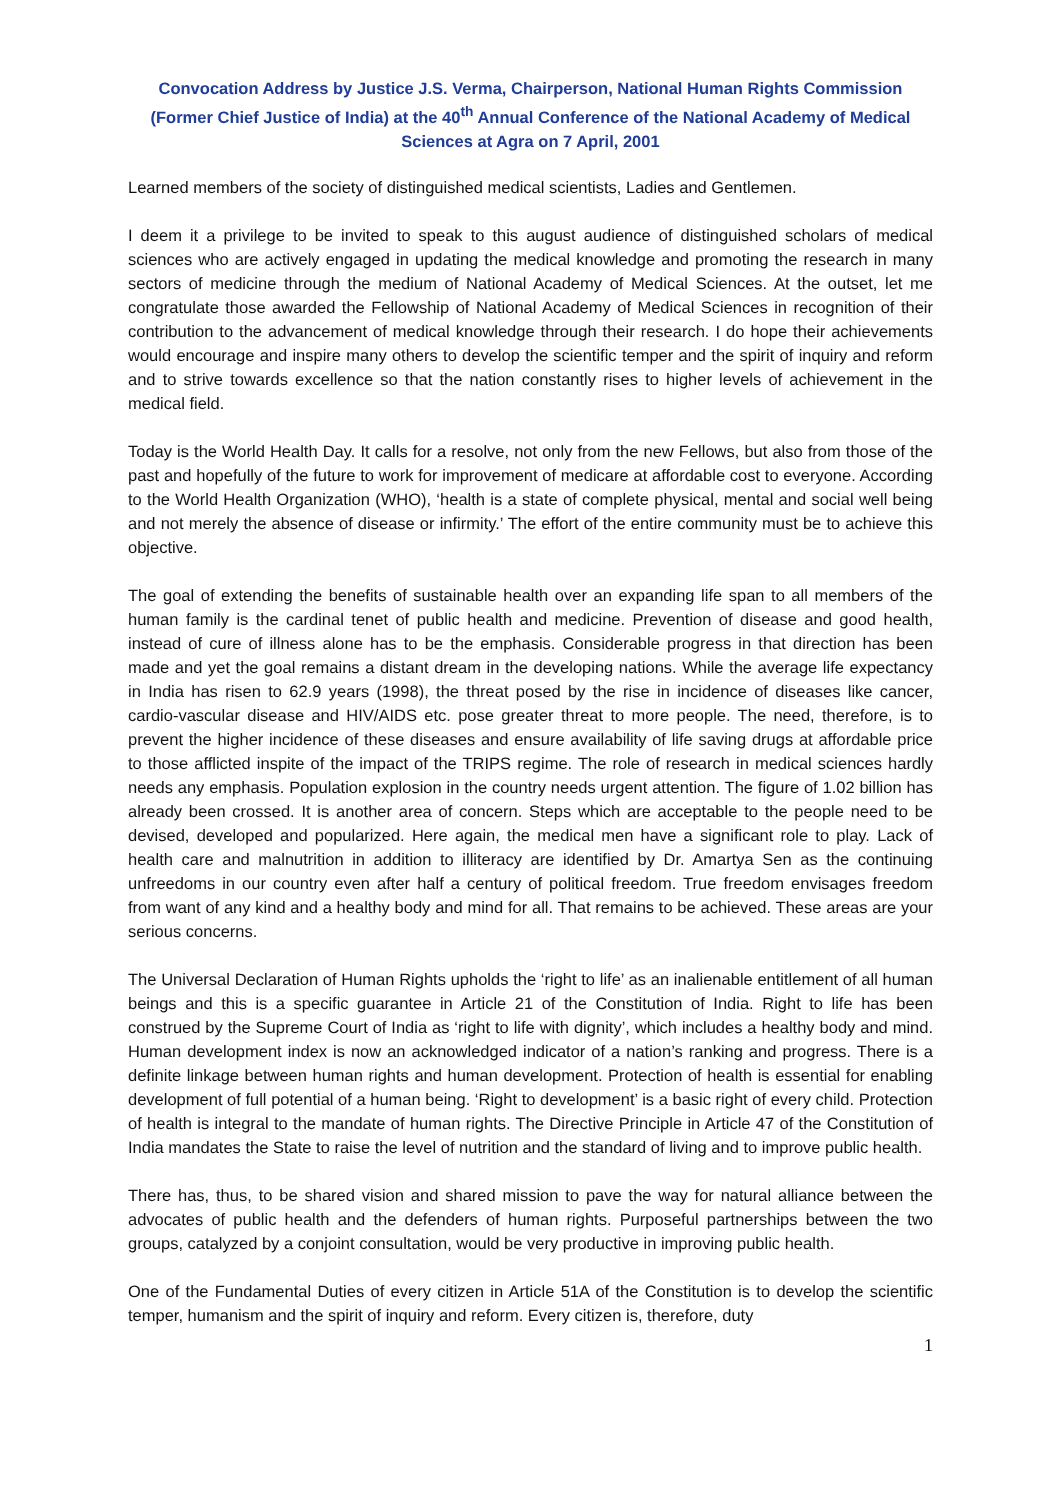Convocation Address by Justice J.S. Verma, Chairperson, National Human Rights Commission (Former Chief Justice of India) at the 40<sup>th</sup> Annual Conference of the National Academy of Medical Sciences at Agra on 7 April, 2001
Learned members of the society of distinguished medical scientists, Ladies and Gentlemen.
I deem it a privilege to be invited to speak to this august audience of distinguished scholars of medical sciences who are actively engaged in updating the medical knowledge and promoting the research in many sectors of medicine through the medium of National Academy of Medical Sciences. At the outset, let me congratulate those awarded the Fellowship of National Academy of Medical Sciences in recognition of their contribution to the advancement of medical knowledge through their research. I do hope their achievements would encourage and inspire many others to develop the scientific temper and the spirit of inquiry and reform and to strive towards excellence so that the nation constantly rises to higher levels of achievement in the medical field.
Today is the World Health Day. It calls for a resolve, not only from the new Fellows, but also from those of the past and hopefully of the future to work for improvement of medicare at affordable cost to everyone. According to the World Health Organization (WHO), ‘health is a state of complete physical, mental and social well being and not merely the absence of disease or infirmity.’ The effort of the entire community must be to achieve this objective.
The goal of extending the benefits of sustainable health over an expanding life span to all members of the human family is the cardinal tenet of public health and medicine. Prevention of disease and good health, instead of cure of illness alone has to be the emphasis. Considerable progress in that direction has been made and yet the goal remains a distant dream in the developing nations. While the average life expectancy in India has risen to 62.9 years (1998), the threat posed by the rise in incidence of diseases like cancer, cardio-vascular disease and HIV/AIDS etc. pose greater threat to more people. The need, therefore, is to prevent the higher incidence of these diseases and ensure availability of life saving drugs at affordable price to those afflicted inspite of the impact of the TRIPS regime. The role of research in medical sciences hardly needs any emphasis. Population explosion in the country needs urgent attention. The figure of 1.02 billion has already been crossed. It is another area of concern. Steps which are acceptable to the people need to be devised, developed and popularized. Here again, the medical men have a significant role to play. Lack of health care and malnutrition in addition to illiteracy are identified by Dr. Amartya Sen as the continuing unfreedoms in our country even after half a century of political freedom. True freedom envisages freedom from want of any kind and a healthy body and mind for all. That remains to be achieved. These areas are your serious concerns.
The Universal Declaration of Human Rights upholds the ‘right to life’ as an inalienable entitlement of all human beings and this is a specific guarantee in Article 21 of the Constitution of India. Right to life has been construed by the Supreme Court of India as ‘right to life with dignity’, which includes a healthy body and mind. Human development index is now an acknowledged indicator of a nation’s ranking and progress. There is a definite linkage between human rights and human development. Protection of health is essential for enabling development of full potential of a human being. ‘Right to development’ is a basic right of every child. Protection of health is integral to the mandate of human rights. The Directive Principle in Article 47 of the Constitution of India mandates the State to raise the level of nutrition and the standard of living and to improve public health.
There has, thus, to be shared vision and shared mission to pave the way for natural alliance between the advocates of public health and the defenders of human rights. Purposeful partnerships between the two groups, catalyzed by a conjoint consultation, would be very productive in improving public health.
One of the Fundamental Duties of every citizen in Article 51A of the Constitution is to develop the scientific temper, humanism and the spirit of inquiry and reform. Every citizen is, therefore, duty
1